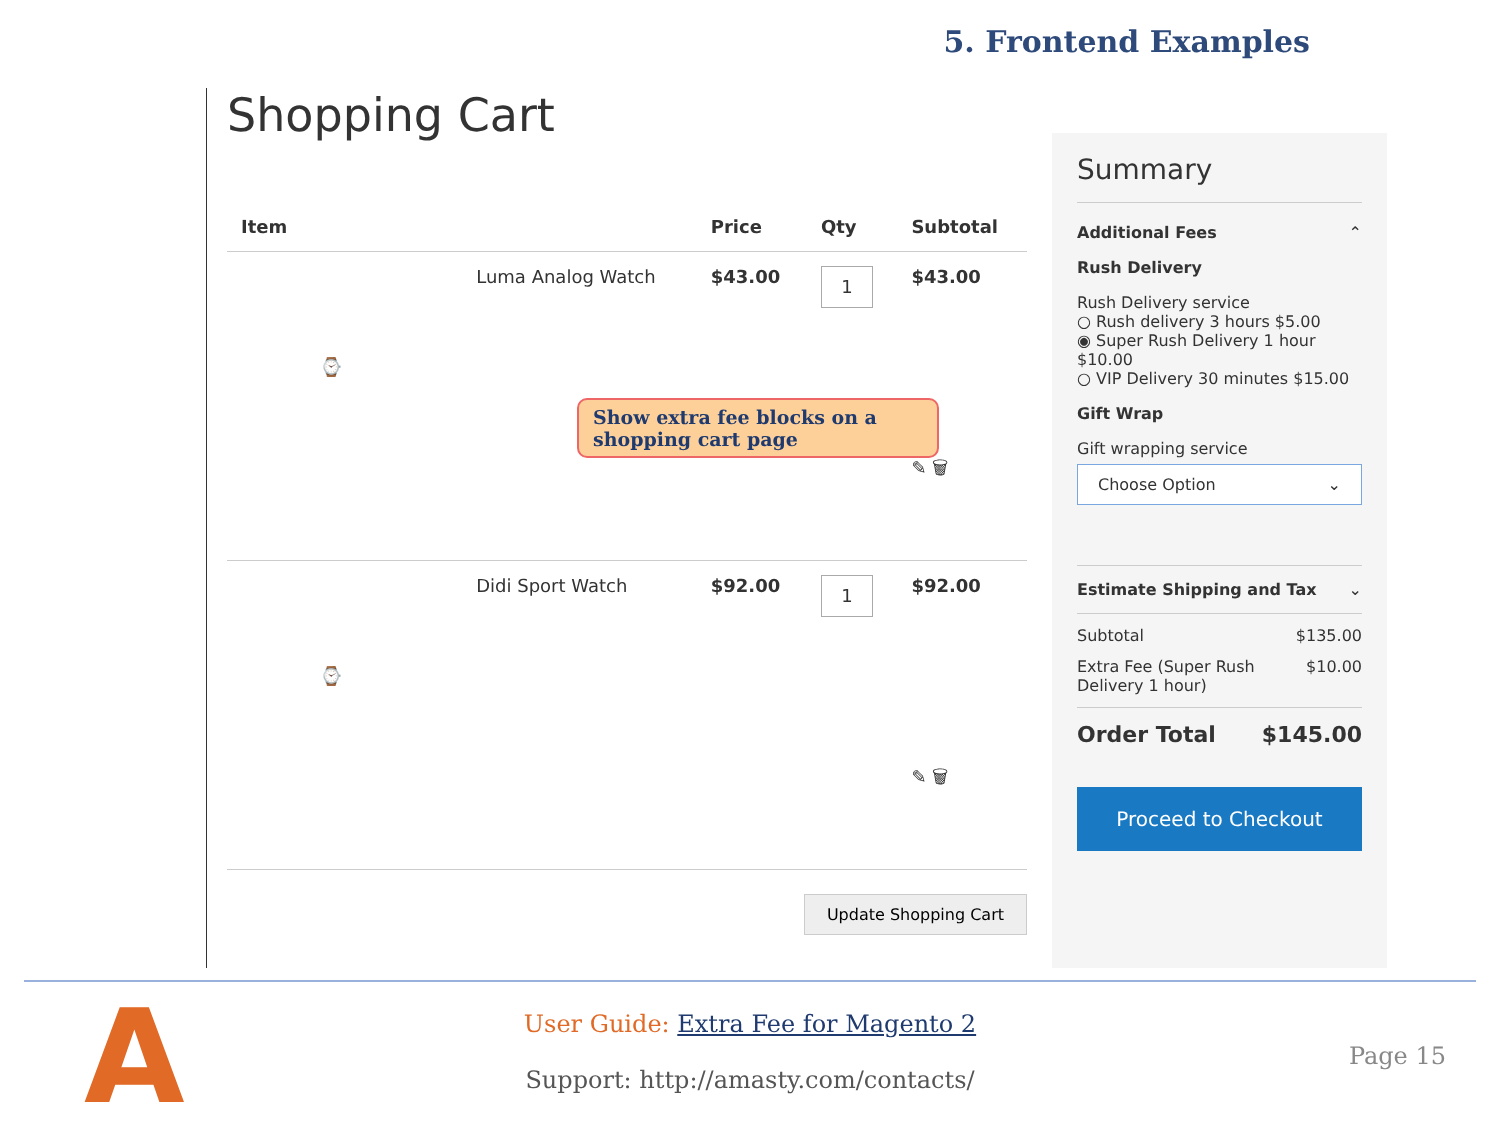5. Frontend Examples
Shopping Cart
| Item | | Price | Qty | Subtotal |
| --- | --- | --- | --- | --- |
| ⌚ | Luma Analog Watch | $43.00 | 1 | $43.00 ✎ 🗑 |
| ⌚ | Didi Sport Watch | $92.00 | 1 | $92.00 ✎ 🗑 |
Update Shopping Cart
Show extra fee blocks on a shopping cart page
Summary
Additional Fees ⌃
Rush Delivery
Rush Delivery service
○ Rush delivery 3 hours $5.00
◉ Super Rush Delivery 1 hour $10.00
○ VIP Delivery 30 minutes $15.00
Gift Wrap
Gift wrapping service
Choose Option ⌄
Estimate Shipping and Tax ⌄
Subtotal $135.00
Extra Fee (Super Rush
Delivery 1 hour) $10.00
Order Total $145.00
Proceed to Checkout
A
User Guide: Extra Fee for Magento 2
Support: http://amasty.com/contacts/
Page 15